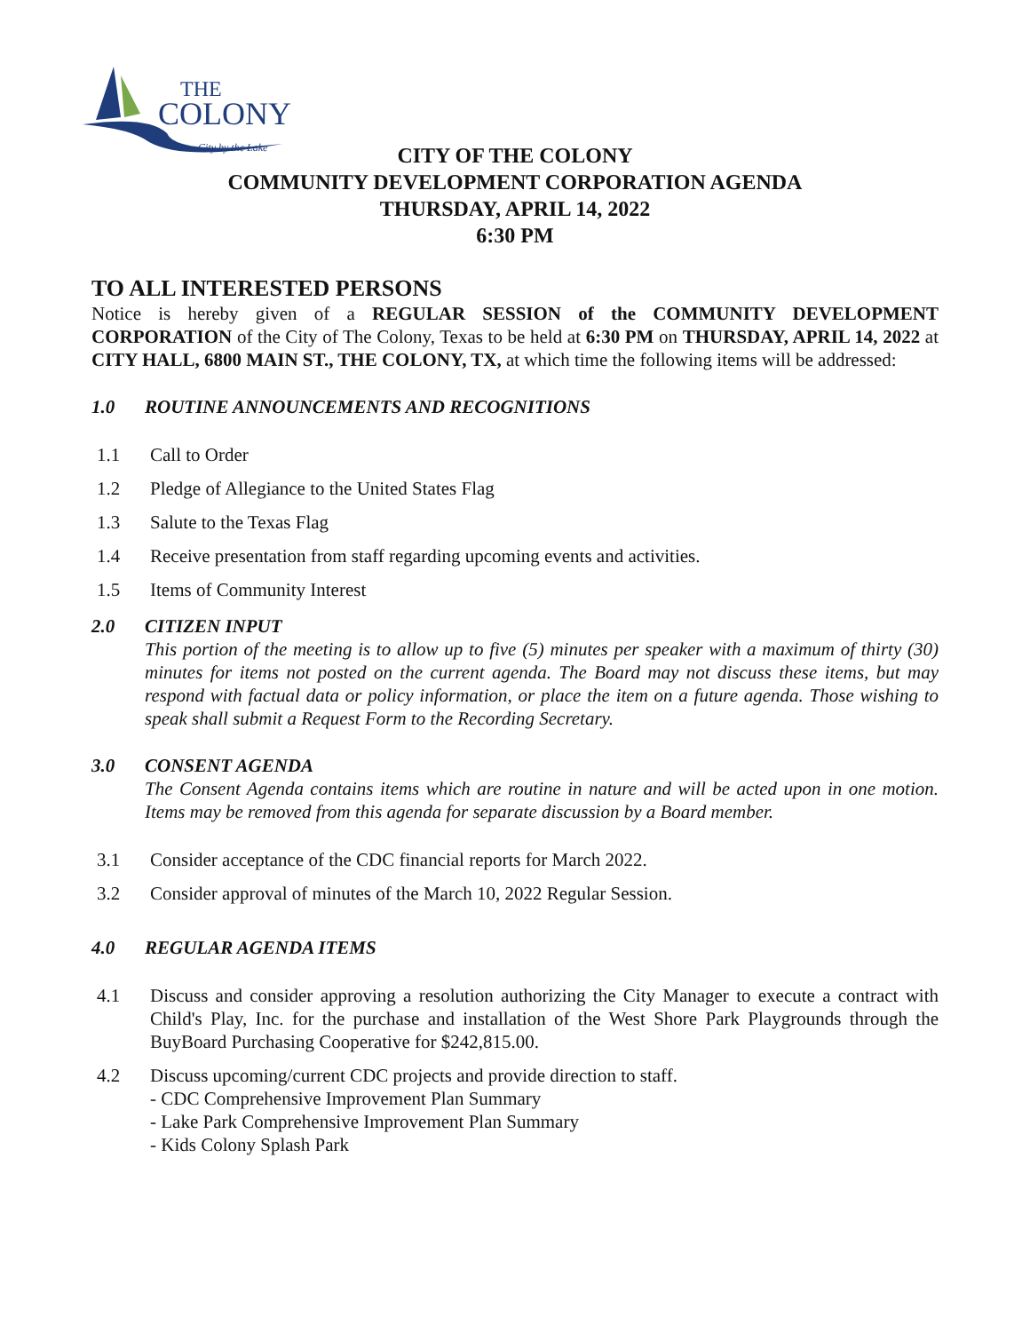THE
COLONY
City by the Lake
CITY OF THE COLONY
COMMUNITY DEVELOPMENT CORPORATION AGENDA
THURSDAY, APRIL 14, 2022
6:30 PM
TO ALL INTERESTED PERSONS
Notice is hereby given of a REGULAR SESSION of the COMMUNITY DEVELOPMENT CORPORATION of the City of The Colony, Texas to be held at 6:30 PM on THURSDAY, APRIL 14, 2022 at CITY HALL, 6800 MAIN ST., THE COLONY, TX, at which time the following items will be addressed:
1.0 ROUTINE ANNOUNCEMENTS AND RECOGNITIONS
1.1 Call to Order
1.2 Pledge of Allegiance to the United States Flag
1.3 Salute to the Texas Flag
1.4 Receive presentation from staff regarding upcoming events and activities.
1.5 Items of Community Interest
2.0 CITIZEN INPUT
This portion of the meeting is to allow up to five (5) minutes per speaker with a maximum of thirty (30) minutes for items not posted on the current agenda. The Board may not discuss these items, but may respond with factual data or policy information, or place the item on a future agenda. Those wishing to speak shall submit a Request Form to the Recording Secretary.
3.0 CONSENT AGENDA
The Consent Agenda contains items which are routine in nature and will be acted upon in one motion. Items may be removed from this agenda for separate discussion by a Board member.
3.1 Consider acceptance of the CDC financial reports for March 2022.
3.2 Consider approval of minutes of the March 10, 2022 Regular Session.
4.0 REGULAR AGENDA ITEMS
4.1 Discuss and consider approving a resolution authorizing the City Manager to execute a contract with Child's Play, Inc. for the purchase and installation of the West Shore Park Playgrounds through the BuyBoard Purchasing Cooperative for $242,815.00.
4.2 Discuss upcoming/current CDC projects and provide direction to staff.
- CDC Comprehensive Improvement Plan Summary
- Lake Park Comprehensive Improvement Plan Summary
- Kids Colony Splash Park